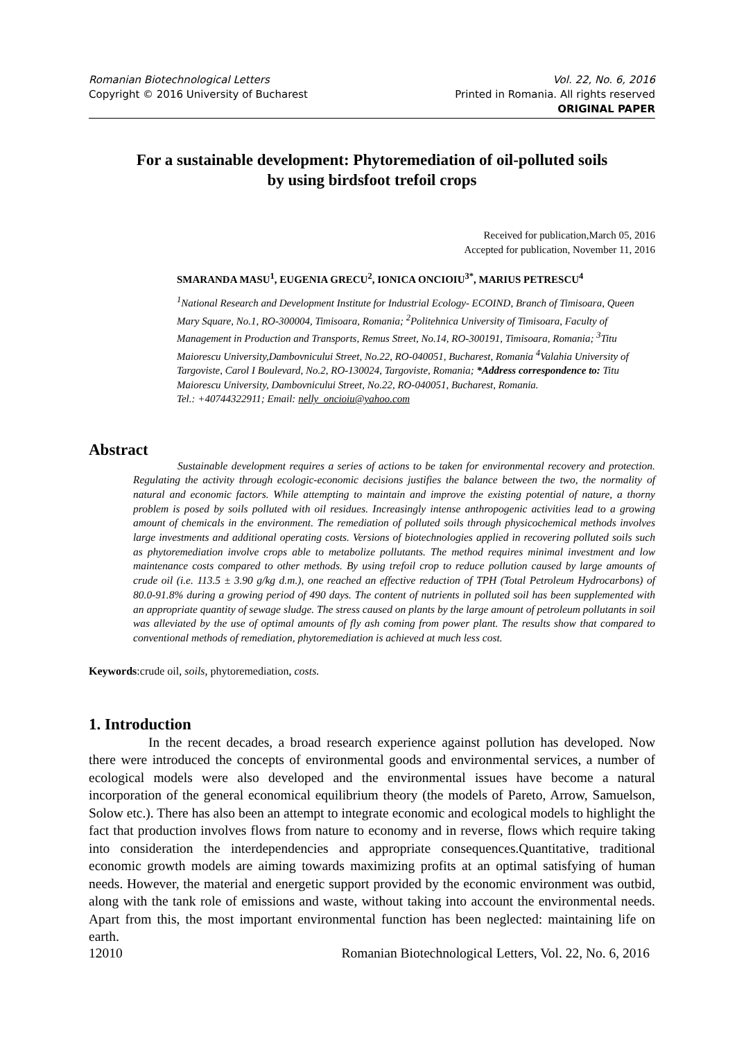Romanian Biotechnological Letters Vol. 22, No. 6, 2016
Copyright © 2016 University of Bucharest Printed in Romania. All rights reserved
ORIGINAL PAPER
For a sustainable development: Phytoremediation of oil-polluted soils
by using birdsfoot trefoil crops
Received for publication,March 05, 2016
Accepted for publication, November 11, 2016
SMARANDA MASU<sup>1</sup>, EUGENIA GRECU<sup>2</sup>, IONICA ONCIOIU<sup>3*</sup>, MARIUS PETRESCU<sup>4</sup>
<sup>1</sup> National Research and Development Institute for Industrial Ecology- ECOIND, Branch of Timisoara, Queen Mary Square, No.1, RO-300004, Timisoara, Romania; <sup>2</sup>Politehnica University of Timisoara, Faculty of Management in Production and Transports, Remus Street, No.14, RO-300191, Timisoara, Romania; <sup>3</sup>Titu Maiorescu University,Dambovnicului Street, No.22, RO-040051, Bucharest, Romania <sup>4</sup>Valahia University of Targoviste, Carol I Boulevard, No.2, RO-130024, Targoviste, Romania; *Address correspondence to: Titu Maiorescu University, Dambovnicului Street, No.22, RO-040051, Bucharest, Romania.
Tel.: +40744322911; Email: nelly_oncioiu@yahoo.com
Abstract
Sustainable development requires a series of actions to be taken for environmental recovery and protection. Regulating the activity through ecologic-economic decisions justifies the balance between the two, the normality of natural and economic factors. While attempting to maintain and improve the existing potential of nature, a thorny problem is posed by soils polluted with oil residues. Increasingly intense anthropogenic activities lead to a growing amount of chemicals in the environment. The remediation of polluted soils through physicochemical methods involves large investments and additional operating costs. Versions of biotechnologies applied in recovering polluted soils such as phytoremediation involve crops able to metabolize pollutants. The method requires minimal investment and low maintenance costs compared to other methods. By using trefoil crop to reduce pollution caused by large amounts of crude oil (i.e. 113.5 ± 3.90 g/kg d.m.), one reached an effective reduction of TPH (Total Petroleum Hydrocarbons) of 80.0-91.8% during a growing period of 490 days. The content of nutrients in polluted soil has been supplemented with an appropriate quantity of sewage sludge. The stress caused on plants by the large amount of petroleum pollutants in soil was alleviated by the use of optimal amounts of fly ash coming from power plant. The results show that compared to conventional methods of remediation, phytoremediation is achieved at much less cost.
Keywords:crude oil, soils, phytoremediation, costs.
1. Introduction
In the recent decades, a broad research experience against pollution has developed. Now there were introduced the concepts of environmental goods and environmental services, a number of ecological models were also developed and the environmental issues have become a natural incorporation of the general economical equilibrium theory (the models of Pareto, Arrow, Samuelson, Solow etc.). There has also been an attempt to integrate economic and ecological models to highlight the fact that production involves flows from nature to economy and in reverse, flows which require taking into consideration the interdependencies and appropriate consequences.Quantitative, traditional economic growth models are aiming towards maximizing profits at an optimal satisfying of human needs. However, the material and energetic support provided by the economic environment was outbid, along with the tank role of emissions and waste, without taking into account the environmental needs. Apart from this, the most important environmental function has been neglected: maintaining life on earth.
12010 Romanian Biotechnological Letters, Vol. 22, No. 6, 2016